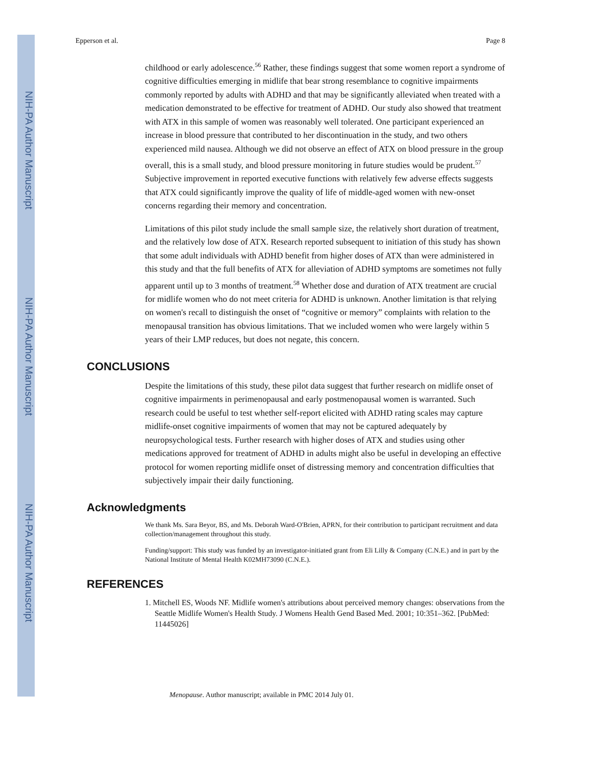NIH-PA Author Manuscript
NIH-PA Author Manuscript
NIH-PA Author Manuscript
Epperson et al. Page 8
childhood or early adolescence.<sup>56</sup> Rather, these findings suggest that some women report a syndrome of cognitive difficulties emerging in midlife that bear strong resemblance to cognitive impairments commonly reported by adults with ADHD and that may be significantly alleviated when treated with a medication demonstrated to be effective for treatment of ADHD. Our study also showed that treatment with ATX in this sample of women was reasonably well tolerated. One participant experienced an increase in blood pressure that contributed to her discontinuation in the study, and two others experienced mild nausea. Although we did not observe an effect of ATX on blood pressure in the group overall, this is a small study, and blood pressure monitoring in future studies would be prudent.<sup>57</sup> Subjective improvement in reported executive functions with relatively few adverse effects suggests that ATX could significantly improve the quality of life of middle-aged women with new-onset concerns regarding their memory and concentration.
Limitations of this pilot study include the small sample size, the relatively short duration of treatment, and the relatively low dose of ATX. Research reported subsequent to initiation of this study has shown that some adult individuals with ADHD benefit from higher doses of ATX than were administered in this study and that the full benefits of ATX for alleviation of ADHD symptoms are sometimes not fully apparent until up to 3 months of treatment.<sup>58</sup> Whether dose and duration of ATX treatment are crucial for midlife women who do not meet criteria for ADHD is unknown. Another limitation is that relying on women's recall to distinguish the onset of “cognitive or memory” complaints with relation to the menopausal transition has obvious limitations. That we included women who were largely within 5 years of their LMP reduces, but does not negate, this concern.
CONCLUSIONS
Despite the limitations of this study, these pilot data suggest that further research on midlife onset of cognitive impairments in perimenopausal and early postmenopausal women is warranted. Such research could be useful to test whether self-report elicited with ADHD rating scales may capture midlife-onset cognitive impairments of women that may not be captured adequately by neuropsychological tests. Further research with higher doses of ATX and studies using other medications approved for treatment of ADHD in adults might also be useful in developing an effective protocol for women reporting midlife onset of distressing memory and concentration difficulties that subjectively impair their daily functioning.
Acknowledgments
We thank Ms. Sara Beyor, BS, and Ms. Deborah Ward-O'Brien, APRN, for their contribution to participant recruitment and data collection/management throughout this study.
Funding/support: This study was funded by an investigator-initiated grant from Eli Lilly & Company (C.N.E.) and in part by the National Institute of Mental Health K02MH73090 (C.N.E.).
REFERENCES
1. Mitchell ES, Woods NF. Midlife women's attributions about perceived memory changes: observations from the Seattle Midlife Women's Health Study. J Womens Health Gend Based Med. 2001; 10:351–362. [PubMed: 11445026]
Menopause. Author manuscript; available in PMC 2014 July 01.